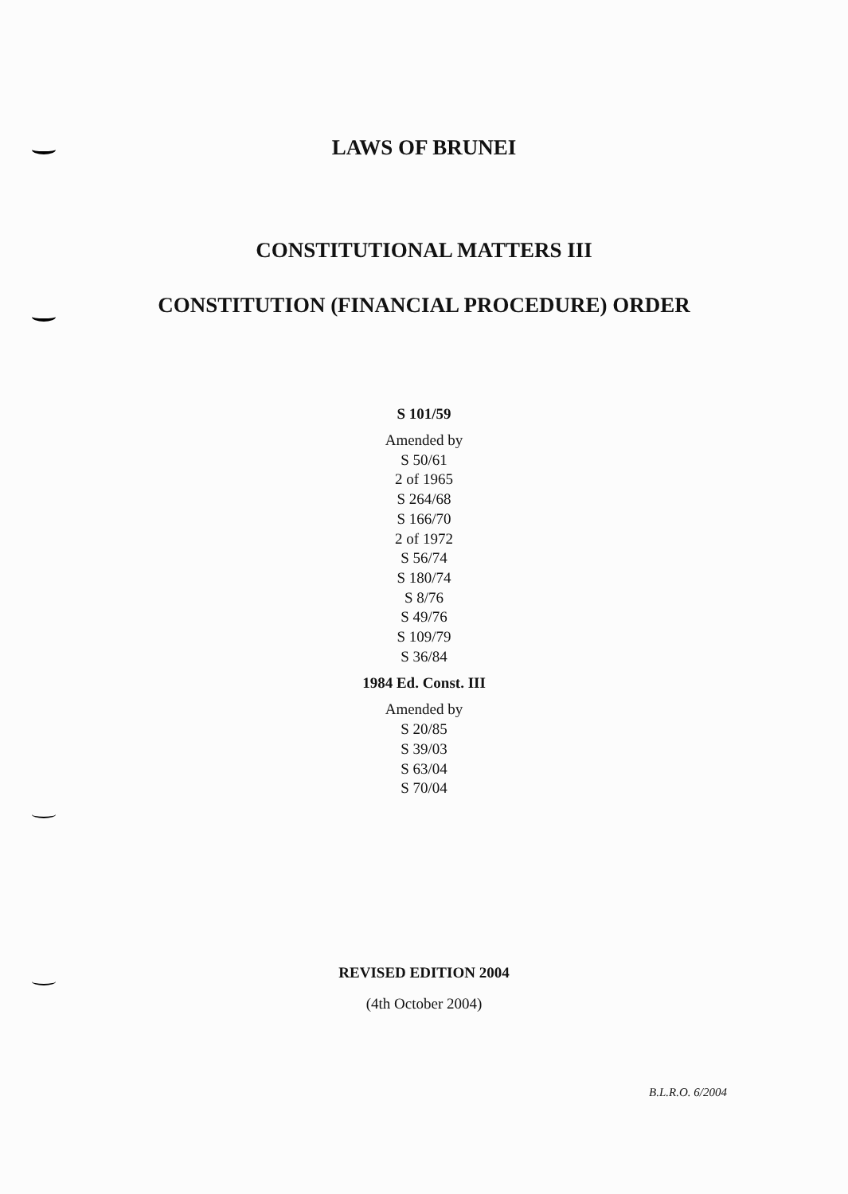LAWS OF BRUNEI
CONSTITUTIONAL MATTERS III
CONSTITUTION (FINANCIAL PROCEDURE) ORDER
S 101/59
Amended by
S 50/61
2 of 1965
S 264/68
S 166/70
2 of 1972
S 56/74
S 180/74
S 8/76
S 49/76
S 109/79
S 36/84
1984 Ed. Const. III
Amended by
S 20/85
S 39/03
S 63/04
S 70/04
REVISED EDITION 2004
(4th October 2004)
B.L.R.O. 6/2004